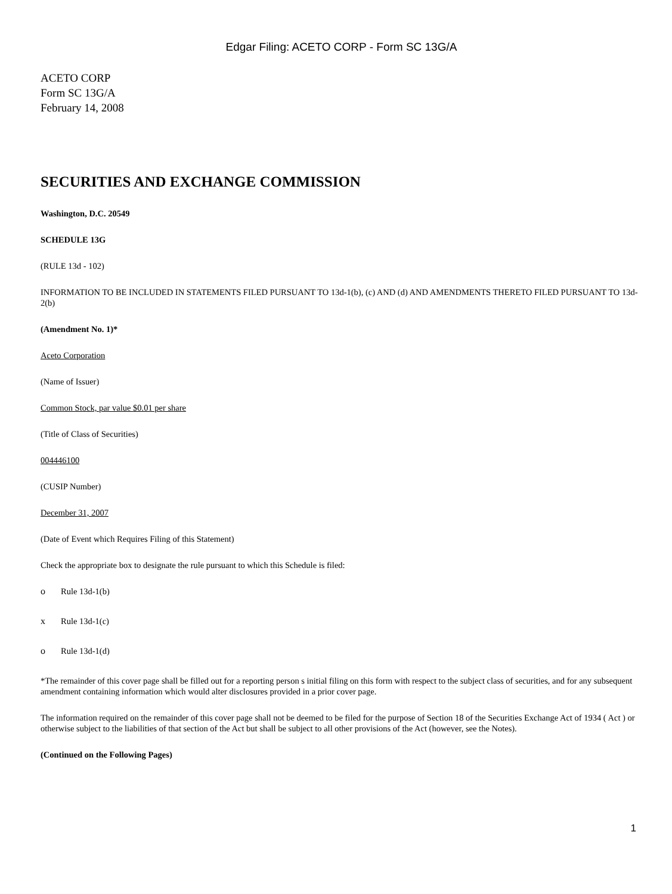Edgar Filing: ACETO CORP - Form SC 13G/A
ACETO CORP
Form SC 13G/A
February 14, 2008
SECURITIES AND EXCHANGE COMMISSION
Washington, D.C. 20549
SCHEDULE 13G
(RULE 13d - 102)
INFORMATION TO BE INCLUDED IN STATEMENTS FILED PURSUANT TO 13d-1(b), (c) AND (d) AND AMENDMENTS THERETO FILED PURSUANT TO 13d-2(b)
(Amendment No. 1)*
Aceto Corporation
(Name of Issuer)
Common Stock, par value $0.01 per share
(Title of Class of Securities)
004446100
(CUSIP Number)
December 31, 2007
(Date of Event which Requires Filing of this Statement)
Check the appropriate box to designate the rule pursuant to which this Schedule is filed:
o Rule 13d-1(b)
x Rule 13d-1(c)
o Rule 13d-1(d)
*The remainder of this cover page shall be filled out for a reporting person s initial filing on this form with respect to the subject class of securities, and for any subsequent amendment containing information which would alter disclosures provided in a prior cover page.
The information required on the remainder of this cover page shall not be deemed to be filed for the purpose of Section 18 of the Securities Exchange Act of 1934 ( Act ) or otherwise subject to the liabilities of that section of the Act but shall be subject to all other provisions of the Act (however, see the Notes).
(Continued on the Following Pages)
1